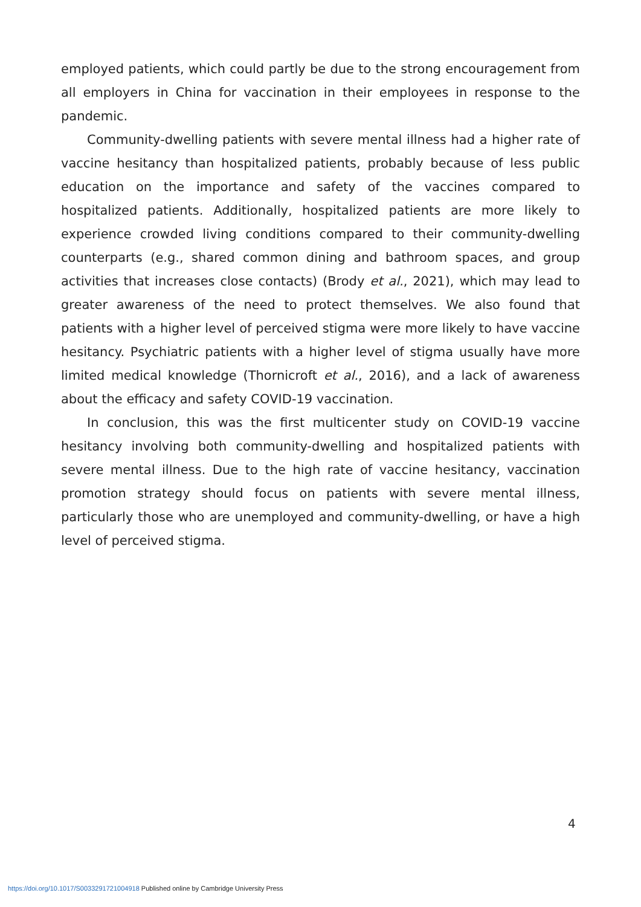employed patients, which could partly be due to the strong encouragement from all employers in China for vaccination in their employees in response to the pandemic.
Community-dwelling patients with severe mental illness had a higher rate of vaccine hesitancy than hospitalized patients, probably because of less public education on the importance and safety of the vaccines compared to hospitalized patients. Additionally, hospitalized patients are more likely to experience crowded living conditions compared to their community-dwelling counterparts (e.g., shared common dining and bathroom spaces, and group activities that increases close contacts) (Brody et al., 2021), which may lead to greater awareness of the need to protect themselves. We also found that patients with a higher level of perceived stigma were more likely to have vaccine hesitancy. Psychiatric patients with a higher level of stigma usually have more limited medical knowledge (Thornicroft et al., 2016), and a lack of awareness about the efficacy and safety COVID-19 vaccination.
In conclusion, this was the first multicenter study on COVID-19 vaccine hesitancy involving both community-dwelling and hospitalized patients with severe mental illness. Due to the high rate of vaccine hesitancy, vaccination promotion strategy should focus on patients with severe mental illness, particularly those who are unemployed and community-dwelling, or have a high level of perceived stigma.
4
https://doi.org/10.1017/S0033291721004918 Published online by Cambridge University Press